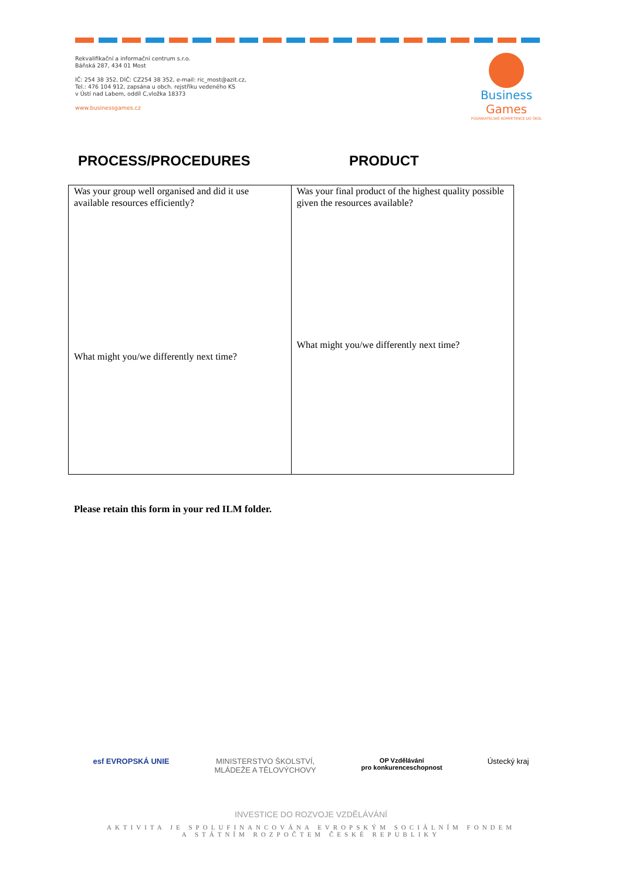Rekvalifikační a informační centrum s.r.o.
Báňská 287, 434 01 Most
IČ: 254 38 352, DIČ: CZ254 38 352, e-mail: ric_most@azit.cz,
Tel.: 476 104 912, zapsána u obch. rejstříku vedeného KS
v Ústí nad Labem, oddíl C,vložka 18373
www.businessgames.cz
Business Games
PODNIKATELSKÉ KOMPETENCE DO ŠKOL
PROCESS/PROCEDURES PRODUCT
| Was your group well organised and did it use available resources efficiently? What might you/we differently next time? | Was your final product of the highest quality possible given the resources available? What might you/we differently next time? |
Please retain this form in your red ILM folder.
esf EVROPSKÁ UNIE MINISTERSTVO ŠKOLSTVÍ,
MLÁDEŽE A TĚLOVÝCHOVY
OP Vzdělávání
pro konkurenceschopnost
Ústecký kraj
INVESTICE DO ROZVOJE VZDĚLÁVÁNÍ
AKTIVITA JE SPOLUFINANCOVÁNA EVROPSKÝM SOCIÁLNÍM FONDEM
A STÁTNÍM ROZPOČTEM ČESKÉ REPUBLIKY